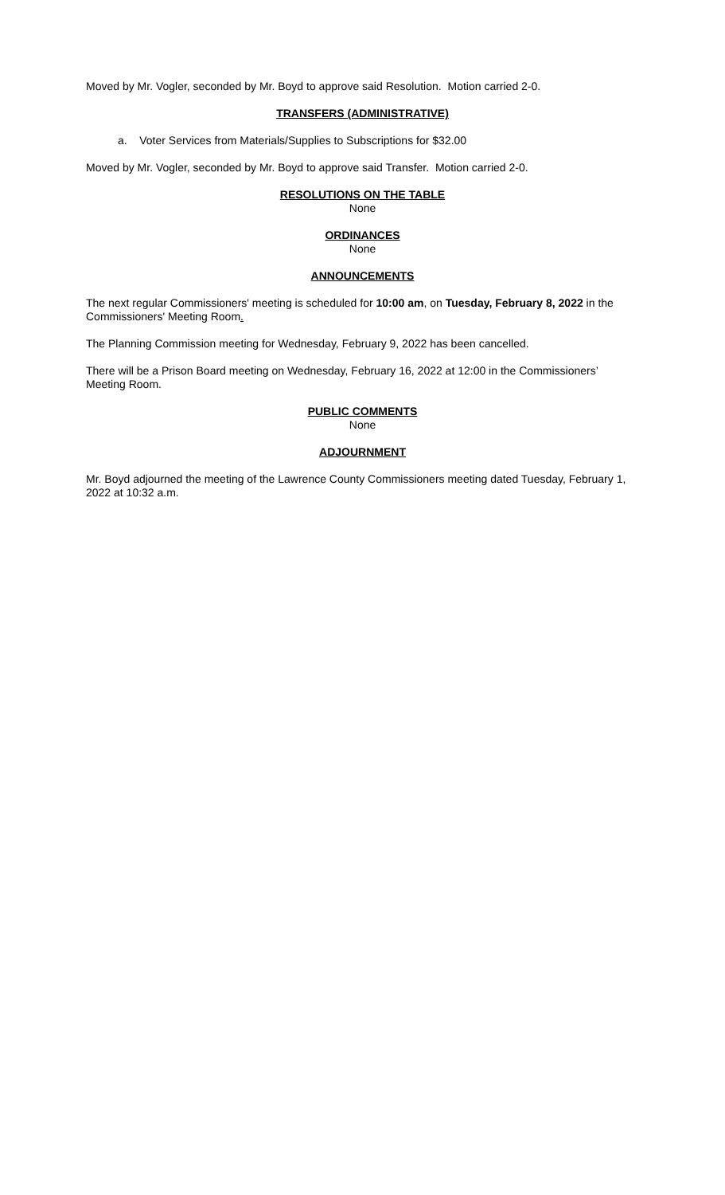Moved by Mr. Vogler, seconded by Mr. Boyd to approve said Resolution. Motion carried 2-0.
TRANSFERS (ADMINISTRATIVE)
a. Voter Services from Materials/Supplies to Subscriptions for $32.00
Moved by Mr. Vogler, seconded by Mr. Boyd to approve said Transfer. Motion carried 2-0.
RESOLUTIONS ON THE TABLE
None
ORDINANCES
None
ANNOUNCEMENTS
The next regular Commissioners' meeting is scheduled for 10:00 am, on Tuesday, February 8, 2022 in the Commissioners' Meeting Room.
The Planning Commission meeting for Wednesday, February 9, 2022 has been cancelled.
There will be a Prison Board meeting on Wednesday, February 16, 2022 at 12:00 in the Commissioners’ Meeting Room.
PUBLIC COMMENTS
None
ADJOURNMENT
Mr. Boyd adjourned the meeting of the Lawrence County Commissioners meeting dated Tuesday, February 1, 2022 at 10:32 a.m.